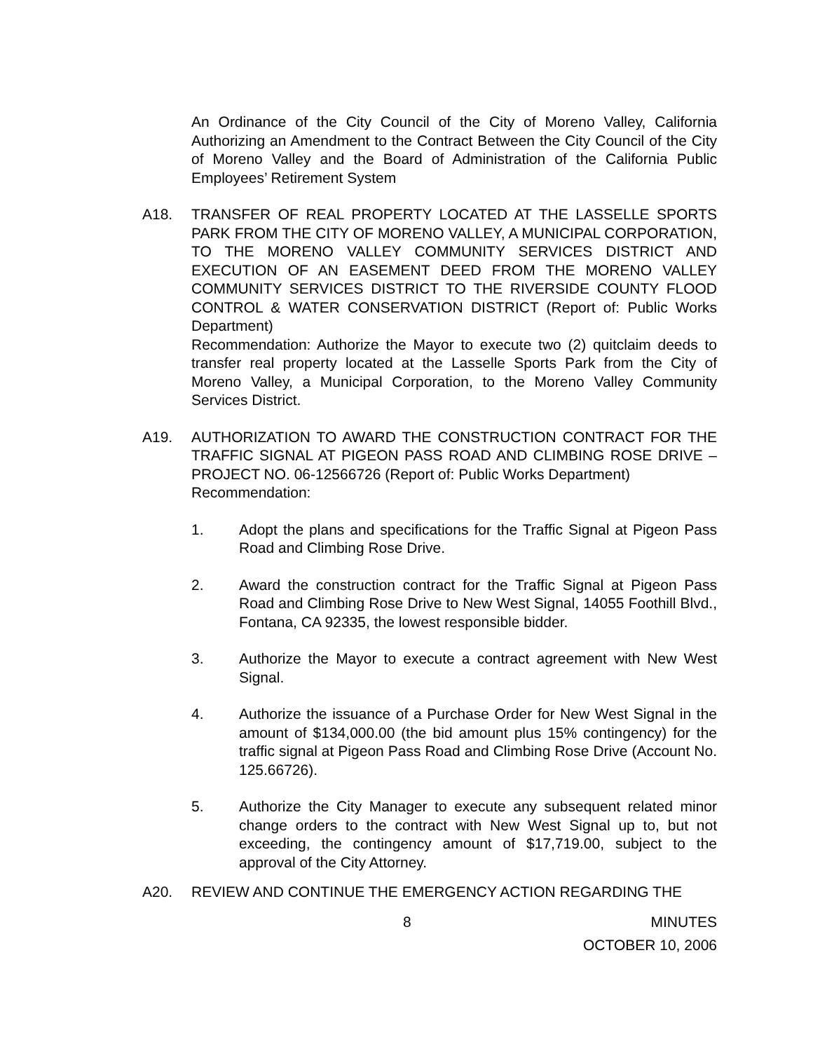An Ordinance of the City Council of the City of Moreno Valley, California Authorizing an Amendment to the Contract Between the City Council of the City of Moreno Valley and the Board of Administration of the California Public Employees’ Retirement System
A18. TRANSFER OF REAL PROPERTY LOCATED AT THE LASSELLE SPORTS PARK FROM THE CITY OF MORENO VALLEY, A MUNICIPAL CORPORATION, TO THE MORENO VALLEY COMMUNITY SERVICES DISTRICT AND EXECUTION OF AN EASEMENT DEED FROM THE MORENO VALLEY COMMUNITY SERVICES DISTRICT TO THE RIVERSIDE COUNTY FLOOD CONTROL & WATER CONSERVATION DISTRICT (Report of: Public Works Department)
Recommendation: Authorize the Mayor to execute two (2) quitclaim deeds to transfer real property located at the Lasselle Sports Park from the City of Moreno Valley, a Municipal Corporation, to the Moreno Valley Community Services District.
A19. AUTHORIZATION TO AWARD THE CONSTRUCTION CONTRACT FOR THE TRAFFIC SIGNAL AT PIGEON PASS ROAD AND CLIMBING ROSE DRIVE – PROJECT NO. 06-12566726 (Report of: Public Works Department)
Recommendation:
1. Adopt the plans and specifications for the Traffic Signal at Pigeon Pass Road and Climbing Rose Drive.
2. Award the construction contract for the Traffic Signal at Pigeon Pass Road and Climbing Rose Drive to New West Signal, 14055 Foothill Blvd., Fontana, CA 92335, the lowest responsible bidder.
3. Authorize the Mayor to execute a contract agreement with New West Signal.
4. Authorize the issuance of a Purchase Order for New West Signal in the amount of $134,000.00 (the bid amount plus 15% contingency) for the traffic signal at Pigeon Pass Road and Climbing Rose Drive (Account No. 125.66726).
5. Authorize the City Manager to execute any subsequent related minor change orders to the contract with New West Signal up to, but not exceeding, the contingency amount of $17,719.00, subject to the approval of the City Attorney.
A20. REVIEW AND CONTINUE THE EMERGENCY ACTION REGARDING THE
8 MINUTES
OCTOBER 10, 2006